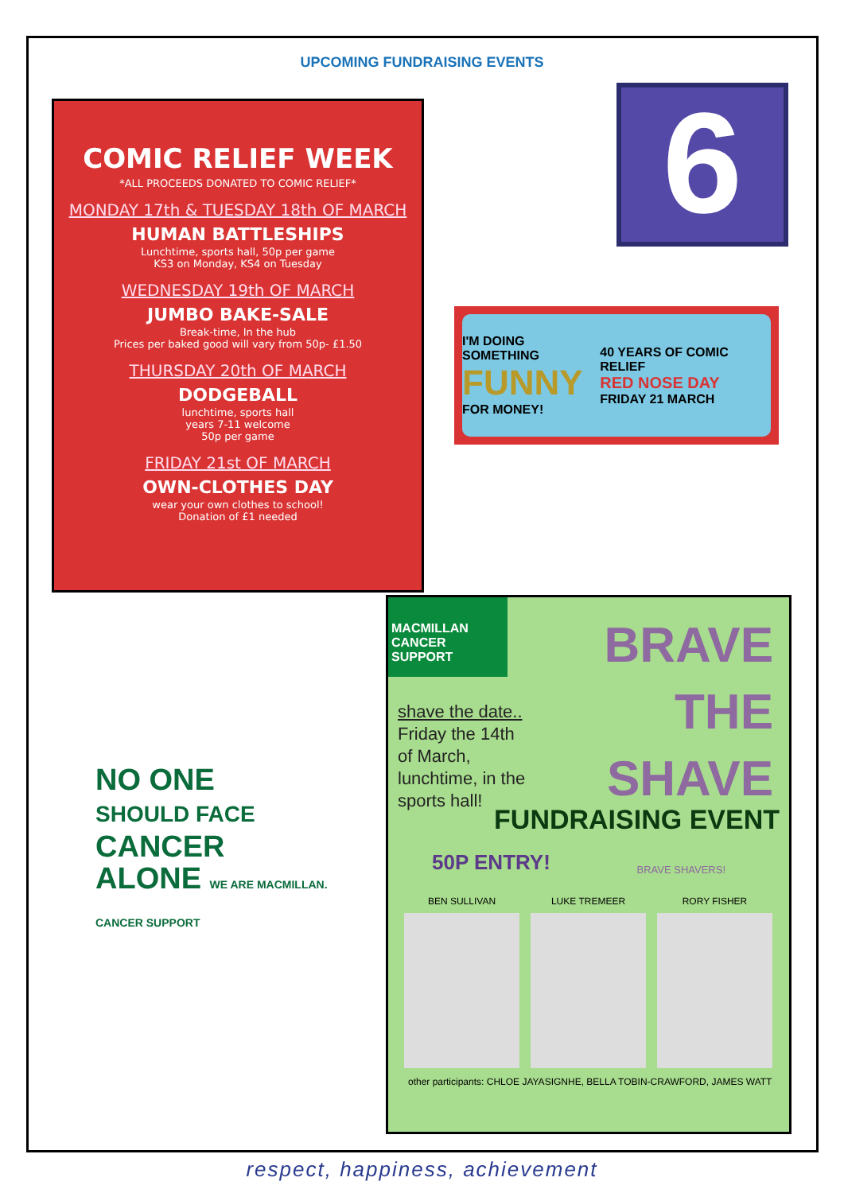UPCOMING FUNDRAISING EVENTS
COMIC RELIEF WEEK
*ALL PROCEEDS DONATED TO COMIC RELIEF*
MONDAY 17th & TUESDAY 18th OF MARCH
HUMAN BATTLESHIPS
Lunchtime, sports hall, 50p per game
KS3 on Monday, KS4 on Tuesday
WEDNESDAY 19th OF MARCH
JUMBO BAKE-SALE
Break-time, In the hub
Prices per baked good will vary from 50p- £1.50
THURSDAY 20th OF MARCH
DODGEBALL
lunchtime, sports hall
years 7-11 welcome
50p per game
FRIDAY 21st OF MARCH
OWN-CLOTHES DAY
wear your own clothes to school!
Donation of £1 needed
6
I'M DOING SOMETHING
FUNNY
FOR MONEY! 40 YEARS OF COMIC RELIEF
RED NOSE DAY
FRIDAY 21 MARCH
NO ONE
SHOULD FACE
CANCER
ALONE WE ARE MACMILLAN. CANCER SUPPORT
MACMILLAN
CANCER SUPPORT
BRAVE
THE
SHAVE
shave the date..
Friday the 14th
of March,
lunchtime, in the
sports hall!
FUNDRAISING EVENT
50P ENTRY! BRAVE SHAVERS!
BEN SULLIVAN LUKE TREMEER RORY FISHER
other participants: CHLOE JAYASIGNHE, BELLA TOBIN-CRAWFORD, JAMES WATT
respect, happiness, achievement